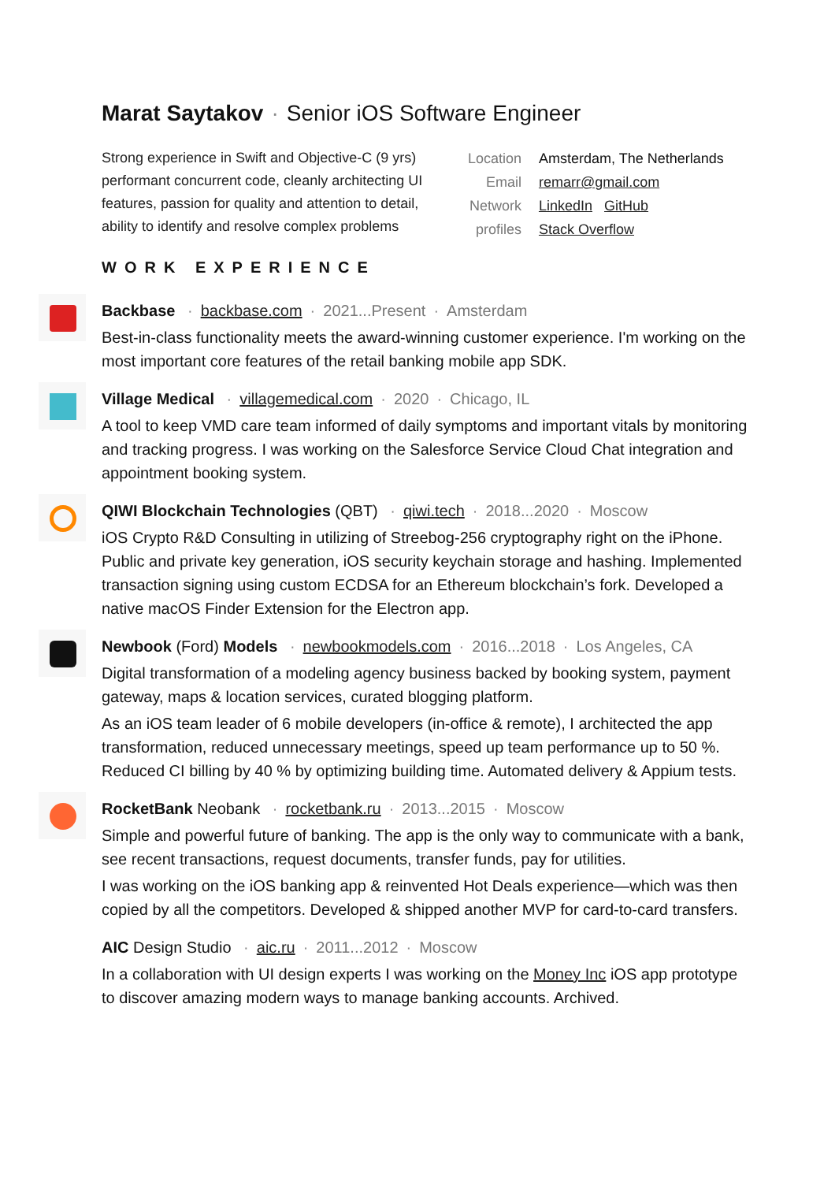Marat Saytakov · Senior iOS Software Engineer
Strong experience in Swift and Objective-C (9 yrs) performant concurrent code, cleanly architecting UI features, passion for quality and attention to detail, ability to identify and resolve complex problems
Location
Amsterdam, The Netherlands
Email
remarr@gmail.com
Network profiles
LinkedIn GitHub
Stack Overflow
WORK EXPERIENCE
Backbase · backbase.com · 2021...Present · Amsterdam
Best-in-class functionality meets the award-winning customer experience. I'm working on the most important core features of the retail banking mobile app SDK.
Village Medical · villagemedical.com · 2020 · Chicago, IL
A tool to keep VMD care team informed of daily symptoms and important vitals by monitoring and tracking progress. I was working on the Salesforce Service Cloud Chat integration and appointment booking system.
QIWI Blockchain Technologies (QBT) · qiwi.tech · 2018...2020 · Moscow
iOS Crypto R&D Consulting in utilizing of Streebog-256 cryptography right on the iPhone. Public and private key generation, iOS security keychain storage and hashing. Implemented transaction signing using custom ECDSA for an Ethereum blockchain’s fork. Developed a native macOS Finder Extension for the Electron app.
Newbook (Ford) Models · newbookmodels.com · 2016...2018 · Los Angeles, CA
Digital transformation of a modeling agency business backed by booking system, payment gateway, maps & location services, curated blogging platform.
As an iOS team leader of 6 mobile developers (in-office & remote), I architected the app transformation, reduced unnecessary meetings, speed up team performance up to 50 %. Reduced CI billing by 40 % by optimizing building time. Automated delivery & Appium tests.
RocketBank Neobank · rocketbank.ru · 2013...2015 · Moscow
Simple and powerful future of banking. The app is the only way to communicate with a bank, see recent transactions, request documents, transfer funds, pay for utilities.
I was working on the iOS banking app & reinvented Hot Deals experience—which was then copied by all the competitors. Developed & shipped another MVP for card-to-card transfers.
AIC Design Studio · aic.ru · 2011...2012 · Moscow
In a collaboration with UI design experts I was working on the Money Inc iOS app prototype to discover amazing modern ways to manage banking accounts. Archived.